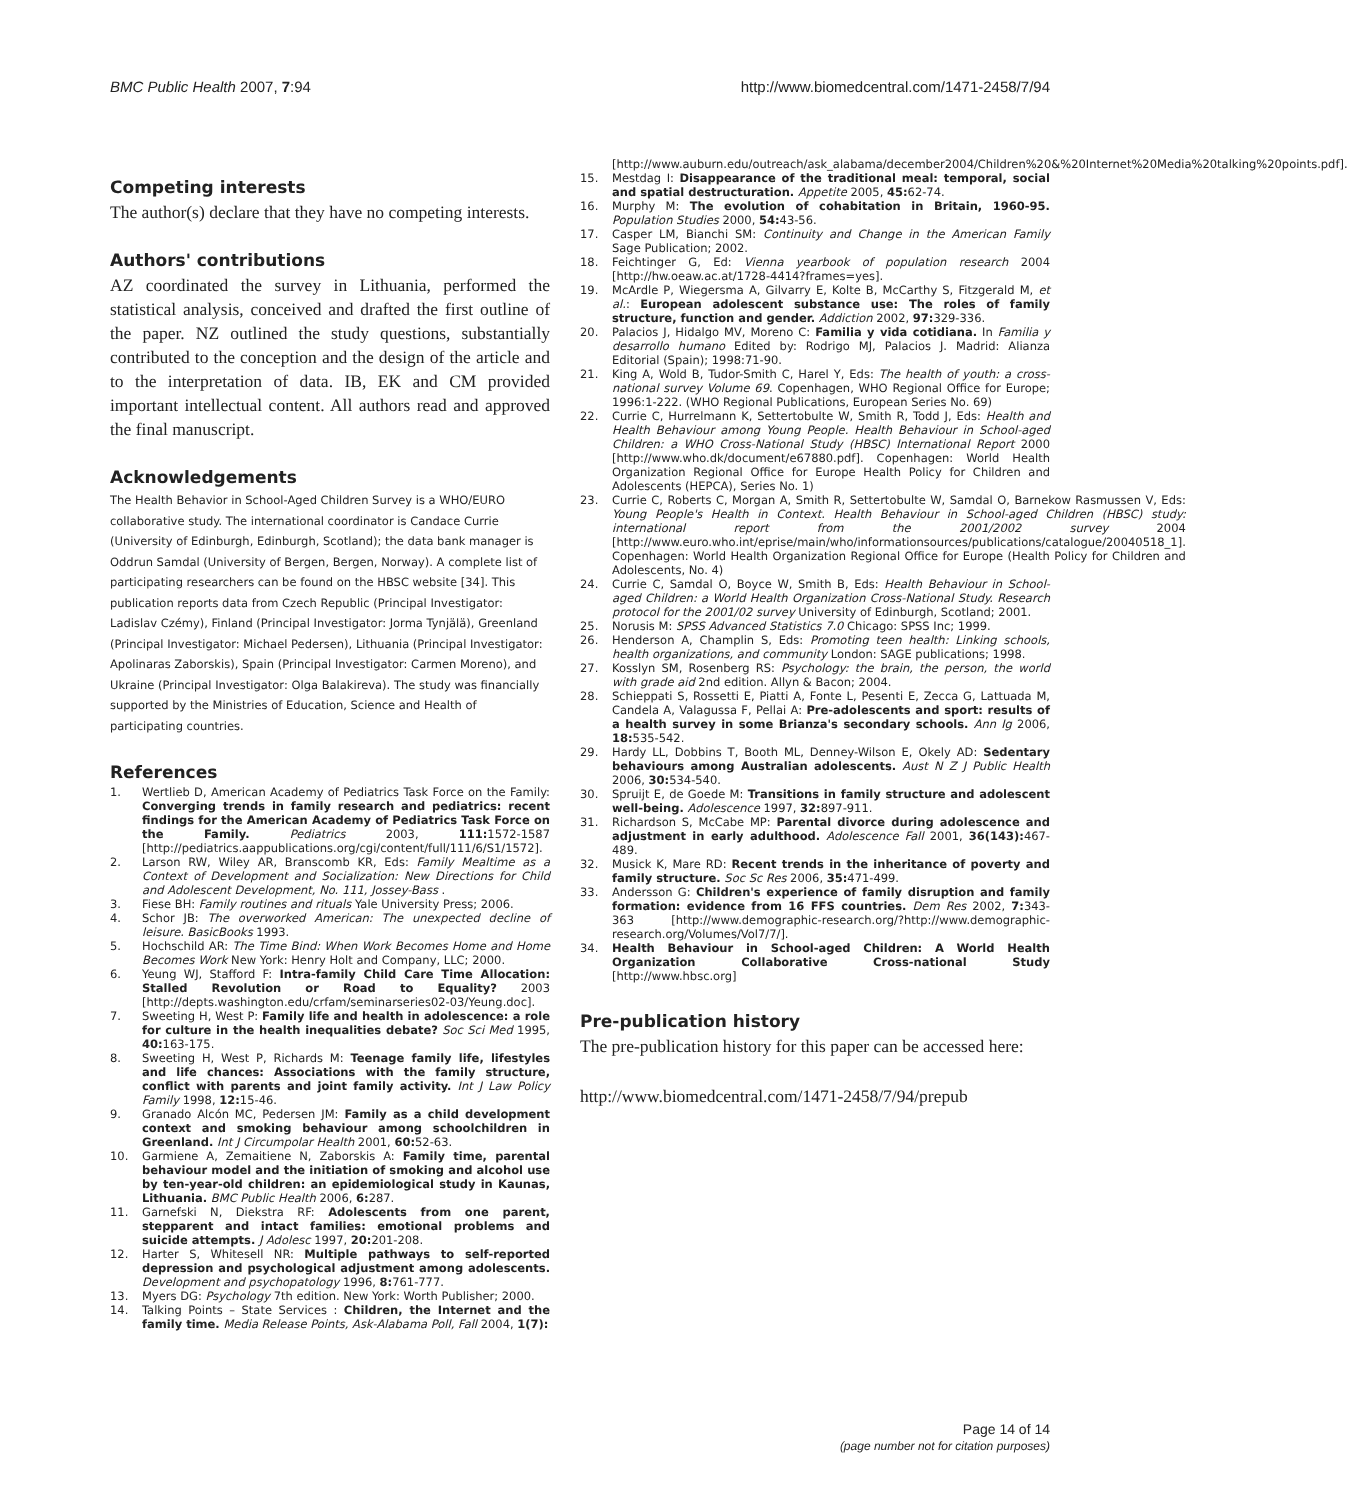BMC Public Health 2007, 7:94 http://www.biomedcentral.com/1471-2458/7/94
Competing interests
The author(s) declare that they have no competing interests.
Authors' contributions
AZ coordinated the survey in Lithuania, performed the statistical analysis, conceived and drafted the first outline of the paper. NZ outlined the study questions, substantially contributed to the conception and the design of the article and to the interpretation of data. IB, EK and CM provided important intellectual content. All authors read and approved the final manuscript.
Acknowledgements
The Health Behavior in School-Aged Children Survey is a WHO/EURO collaborative study. The international coordinator is Candace Currie (University of Edinburgh, Edinburgh, Scotland); the data bank manager is Oddrun Samdal (University of Bergen, Bergen, Norway). A complete list of participating researchers can be found on the HBSC website [34]. This publication reports data from Czech Republic (Principal Investigator: Ladislav Czémy), Finland (Principal Investigator: Jorma Tynjälä), Greenland (Principal Investigator: Michael Pedersen), Lithuania (Principal Investigator: Apolinaras Zaborskis), Spain (Principal Investigator: Carmen Moreno), and Ukraine (Principal Investigator: Olga Balakireva). The study was financially supported by the Ministries of Education, Science and Health of participating countries.
References
1. Wertlieb D, American Academy of Pediatrics Task Force on the Family: Converging trends in family research and pediatrics: recent findings for the American Academy of Pediatrics Task Force on the Family. Pediatrics 2003, 111: 1572-1587 [http://pediatrics.aappublications.org/cgi/content/full/111/6/S1/1572].
2. Larson RW, Wiley AR, Branscomb KR, Eds: Family Mealtime as a Context of Development and Socialization: New Directions for Child and Adolescent Development, No. 111, Jossey-Bass .
3. Fiese BH: Family routines and rituals Yale University Press; 2006.
4. Schor JB: The overworked American: The unexpected decline of leisure. BasicBooks 1993.
5. Hochschild AR: The Time Bind: When Work Becomes Home and Home Becomes Work New York: Henry Holt and Company, LLC; 2000.
6. Yeung WJ, Stafford F: Intra-family Child Care Time Allocation: Stalled Revolution or Road to Equality? 2003 [http://depts.washington.edu/crfam/seminarseries02-03/Yeung.doc].
7. Sweeting H, West P: Family life and health in adolescence: a role for culture in the health inequalities debate? Soc Sci Med 1995, 40: 163-175.
8. Sweeting H, West P, Richards M: Teenage family life, lifestyles and life chances: Associations with the family structure, conflict with parents and joint family activity. Int J Law Policy Family 1998, 12: 15-46.
9. Granado Alcón MC, Pedersen JM: Family as a child development context and smoking behaviour among schoolchildren in Greenland. Int J Circumpolar Health 2001, 60: 52-63.
10. Garmiene A, Zemaitiene N, Zaborskis A: Family time, parental behaviour model and the initiation of smoking and alcohol use by ten-year-old children: an epidemiological study in Kaunas, Lithuania. BMC Public Health 2006, 6: 287.
11. Garnefski N, Diekstra RF: Adolescents from one parent, stepparent and intact families: emotional problems and suicide attempts. J Adolesc 1997, 20: 201-208.
12. Harter S, Whitesell NR: Multiple pathways to self-reported depression and psychological adjustment among adolescents. Development and psychopatology 1996, 8: 761-777.
13. Myers DG: Psychology 7th edition. New York: Worth Publisher; 2000.
14. Talking Points – State Services : Children, the Internet and the family time. Media Release Points, Ask-Alabama Poll, Fall 2004, 1(7):
[http://www.auburn.edu/outreach/ask_alabama/december2004/Children%20&%20Internet%20Media%20talking%20points.pdf].
15. Mestdag I: Disappearance of the traditional meal: temporal, social and spatial destructuration. Appetite 2005, 45: 62-74.
16. Murphy M: The evolution of cohabitation in Britain, 1960-95. Population Studies 2000, 54: 43-56.
17. Casper LM, Bianchi SM: Continuity and Change in the American Family Sage Publication; 2002.
18. Feichtinger G, Ed: Vienna yearbook of population research 2004 [http://hw.oeaw.ac.at/1728-4414?frames=yes].
19. McArdle P, Wiegersma A, Gilvarry E, Kolte B, McCarthy S, Fitzgerald M, et al.: European adolescent substance use: The roles of family structure, function and gender. Addiction 2002, 97: 329-336.
20. Palacios J, Hidalgo MV, Moreno C: Familia y vida cotidiana. In Familia y desarrollo humano Edited by: Rodrigo MJ, Palacios J. Madrid: Alianza Editorial (Spain); 1998:71-90.
21. King A, Wold B, Tudor-Smith C, Harel Y, Eds: The health of youth: a cross-national survey Volume 69. Copenhagen, WHO Regional Office for Europe; 1996:1-222. (WHO Regional Publications, European Series No. 69)
22. Currie C, Hurrelmann K, Settertobulte W, Smith R, Todd J, Eds: Health and Health Behaviour among Young People. Health Behaviour in School-aged Children: a WHO Cross-National Study (HBSC) International Report 2000 [http://www.who.dk/document/e67880.pdf]. Copenhagen: World Health Organization Regional Office for Europe Health Policy for Children and Adolescents (HEPCA), Series No. 1)
23. Currie C, Roberts C, Morgan A, Smith R, Settertobulte W, Samdal O, Barnekow Rasmussen V, Eds: Young People's Health in Context. Health Behaviour in School-aged Children (HBSC) study: international report from the 2001/2002 survey 2004 [http://www.euro.who.int/eprise/main/who/informationsources/publications/catalogue/20040518_1]. Copenhagen: World Health Organization Regional Office for Europe (Health Policy for Children and Adolescents, No. 4)
24. Currie C, Samdal O, Boyce W, Smith B, Eds: Health Behaviour in School-aged Children: a World Health Organization Cross-National Study. Research protocol for the 2001/02 survey University of Edinburgh, Scotland; 2001.
25. Norusis M: SPSS Advanced Statistics 7.0 Chicago: SPSS Inc; 1999.
26. Henderson A, Champlin S, Eds: Promoting teen health: Linking schools, health organizations, and community London: SAGE publications; 1998.
27. Kosslyn SM, Rosenberg RS: Psychology: the brain, the person, the world with grade aid 2nd edition. Allyn & Bacon; 2004.
28. Schieppati S, Rossetti E, Piatti A, Fonte L, Pesenti E, Zecca G, Lattuada M, Candela A, Valagussa F, Pellai A: Pre-adolescents and sport: results of a health survey in some Brianza's secondary schools. Ann Ig 2006, 18: 535-542.
29. Hardy LL, Dobbins T, Booth ML, Denney-Wilson E, Okely AD: Sedentary behaviours among Australian adolescents. Aust N Z J Public Health 2006, 30: 534-540.
30. Spruijt E, de Goede M: Transitions in family structure and adolescent well-being. Adolescence 1997, 32: 897-911.
31. Richardson S, McCabe MP: Parental divorce during adolescence and adjustment in early adulthood. Adolescence Fall 2001, 36(143): 467-489.
32. Musick K, Mare RD: Recent trends in the inheritance of poverty and family structure. Soc Sc Res 2006, 35: 471-499.
33. Andersson G: Children's experience of family disruption and family formation: evidence from 16 FFS countries. Dem Res 2002, 7: 343-363 [http://www.demographic-research.org/?http://www.demographic-research.org/Volumes/Vol7/7/].
34. Health Behaviour in School-aged Children: A World Health Organization Collaborative Cross-national Study [http://www.hbsc.org]
Pre-publication history
The pre-publication history for this paper can be accessed here:
http://www.biomedcentral.com/1471-2458/7/94/prepub
Page 14 of 14
(page number not for citation purposes)